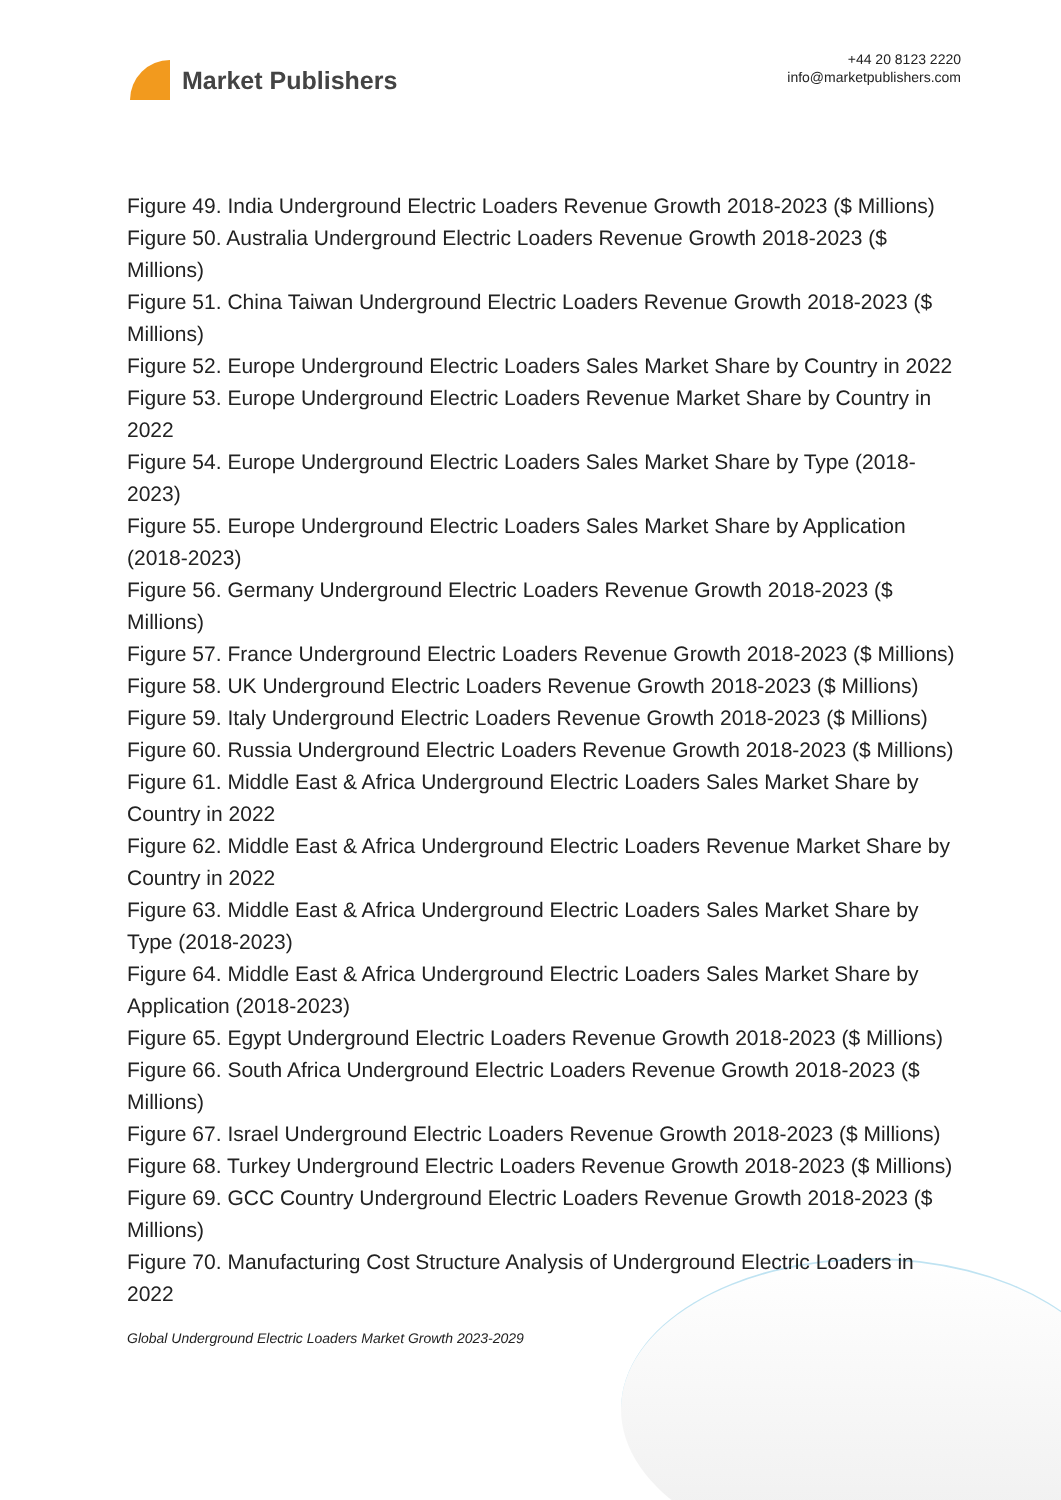Market Publishers
+44 20 8123 2220
info@marketpublishers.com
Figure 49. India Underground Electric Loaders Revenue Growth 2018-2023 ($ Millions)
Figure 50. Australia Underground Electric Loaders Revenue Growth 2018-2023 ($ Millions)
Figure 51. China Taiwan Underground Electric Loaders Revenue Growth 2018-2023 ($ Millions)
Figure 52. Europe Underground Electric Loaders Sales Market Share by Country in 2022
Figure 53. Europe Underground Electric Loaders Revenue Market Share by Country in 2022
Figure 54. Europe Underground Electric Loaders Sales Market Share by Type (2018-2023)
Figure 55. Europe Underground Electric Loaders Sales Market Share by Application (2018-2023)
Figure 56. Germany Underground Electric Loaders Revenue Growth 2018-2023 ($ Millions)
Figure 57. France Underground Electric Loaders Revenue Growth 2018-2023 ($ Millions)
Figure 58. UK Underground Electric Loaders Revenue Growth 2018-2023 ($ Millions)
Figure 59. Italy Underground Electric Loaders Revenue Growth 2018-2023 ($ Millions)
Figure 60. Russia Underground Electric Loaders Revenue Growth 2018-2023 ($ Millions)
Figure 61. Middle East & Africa Underground Electric Loaders Sales Market Share by Country in 2022
Figure 62. Middle East & Africa Underground Electric Loaders Revenue Market Share by Country in 2022
Figure 63. Middle East & Africa Underground Electric Loaders Sales Market Share by Type (2018-2023)
Figure 64. Middle East & Africa Underground Electric Loaders Sales Market Share by Application (2018-2023)
Figure 65. Egypt Underground Electric Loaders Revenue Growth 2018-2023 ($ Millions)
Figure 66. South Africa Underground Electric Loaders Revenue Growth 2018-2023 ($ Millions)
Figure 67. Israel Underground Electric Loaders Revenue Growth 2018-2023 ($ Millions)
Figure 68. Turkey Underground Electric Loaders Revenue Growth 2018-2023 ($ Millions)
Figure 69. GCC Country Underground Electric Loaders Revenue Growth 2018-2023 ($ Millions)
Figure 70. Manufacturing Cost Structure Analysis of Underground Electric Loaders in 2022
Global Underground Electric Loaders Market Growth 2023-2029